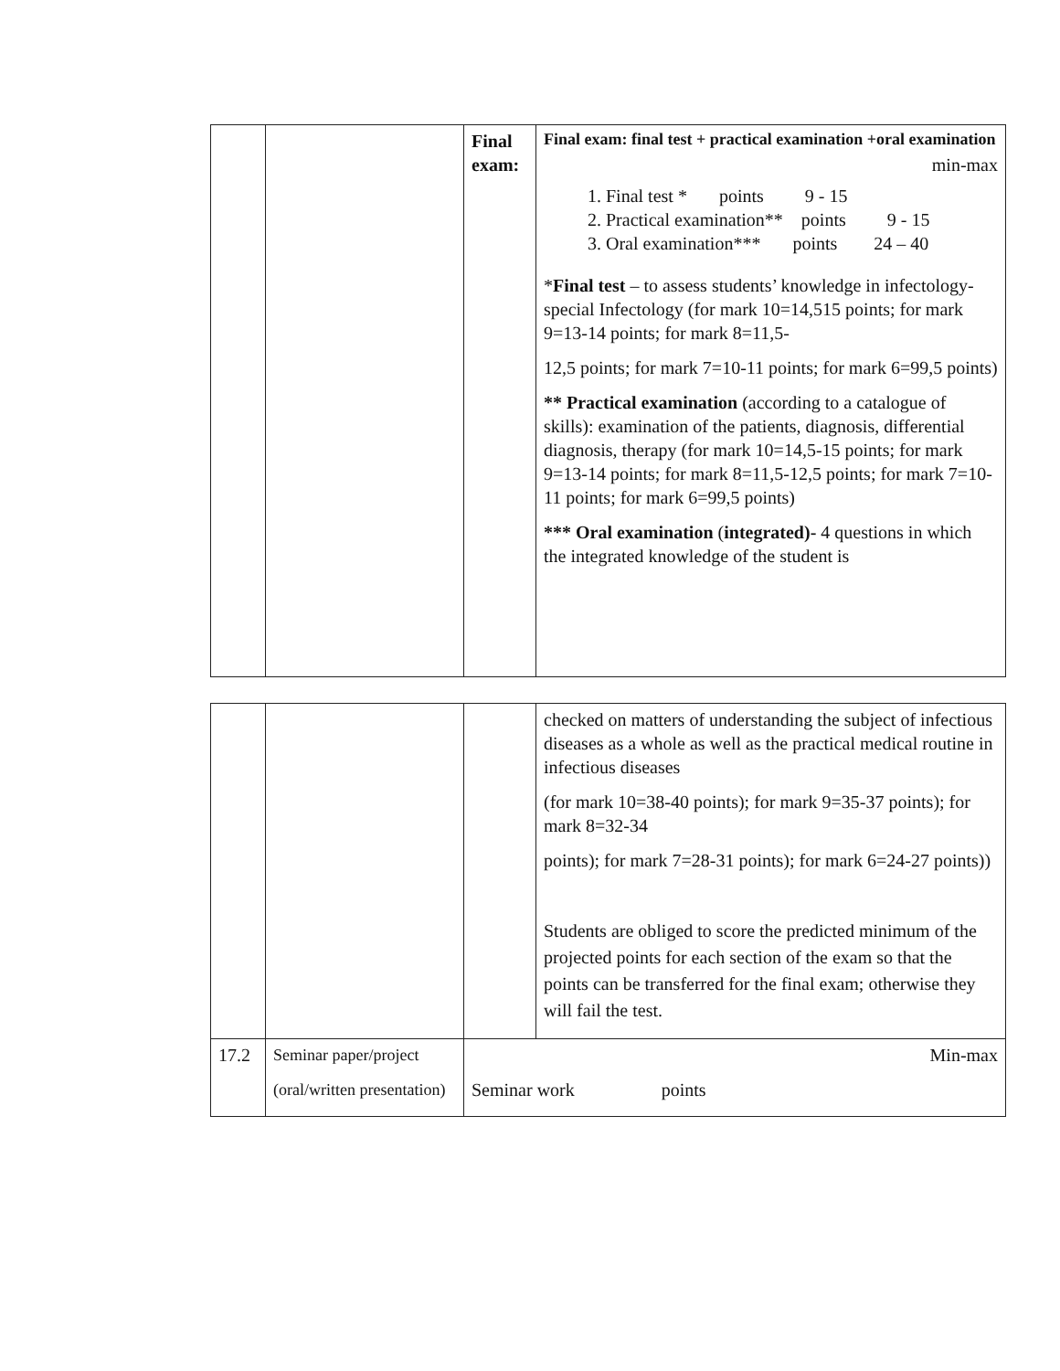| | | Final exam: | Final exam: final test + practical examination +oral examination min-max 1. Final test * points 9 - 15 2. Practical examination** points 9 - 15 3. Oral examination*** points 24 – 40 * Final test – to assess students’ knowledge in infectology- special Infectology (for mark 10=14,515 points; for mark 9=13-14 points; for mark 8=11,5- 12,5 points; for mark 7=10-11 points; for mark 6=99,5 points) ** Practical examination (according to a catalogue of skills): examination of the patients, diagnosis, differential diagnosis, therapy (for mark 10=14,5-15 points; for mark 9=13-14 points; for mark 8=11,5-12,5 points; for mark 7=10-11 points; for mark 6=99,5 points) *** Oral examination ( integrated)- 4 questions in which the integrated knowledge of the student is |
| | | | checked on matters of understanding the subject of infectious diseases as a whole as well as the practical medical routine in infectious diseases (for mark 10=38-40 points); for mark 9=35-37 points); for mark 8=32-34 points); for mark 7=28-31 points); for mark 6=24-27 points)) Students are obliged to score the predicted minimum of the projected points for each section of the exam so that the points can be transferred for the final exam; otherwise they will fail the test. |
| 17.2 | Seminar paper/project (oral/written presentation) | Min-max Seminar work points | |